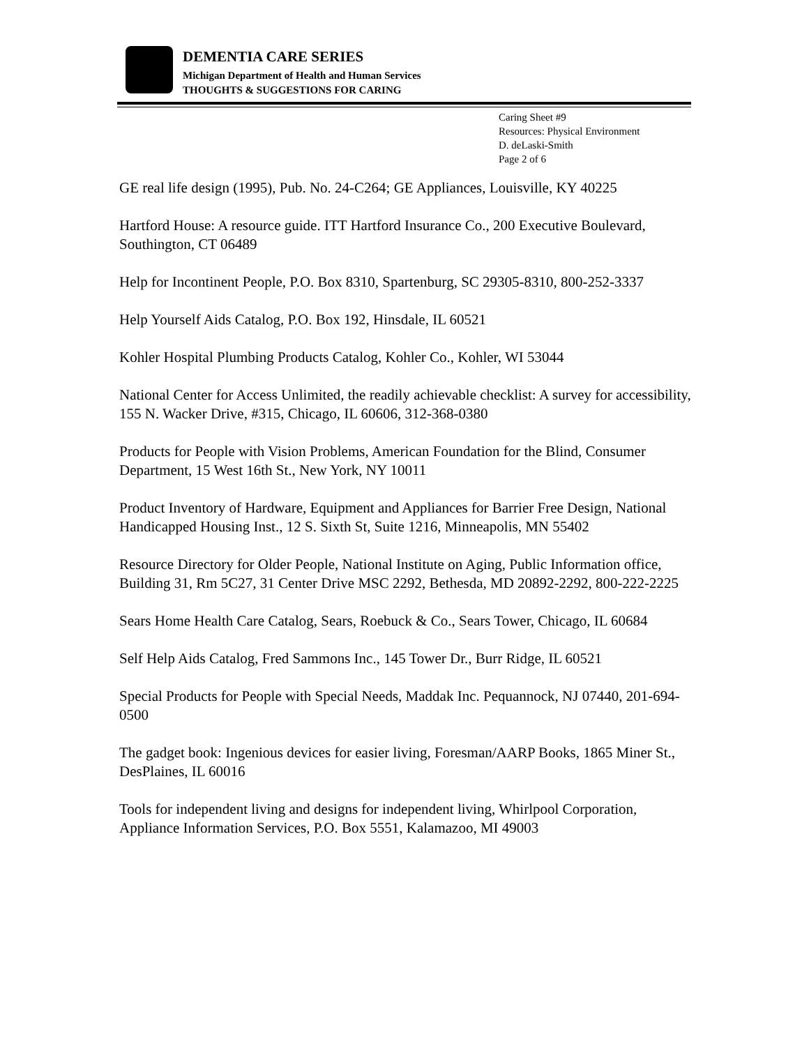DEMENTIA CARE SERIES
Michigan Department of Health and Human Services
THOUGHTS & SUGGESTIONS FOR CARING
Caring Sheet #9
Resources: Physical Environment
D. deLaski-Smith
Page 2 of 6
GE real life design (1995), Pub. No. 24-C264; GE Appliances, Louisville, KY 40225
Hartford House: A resource guide. ITT Hartford Insurance Co., 200 Executive Boulevard, Southington, CT 06489
Help for Incontinent People, P.O. Box 8310, Spartenburg, SC 29305-8310, 800-252-3337
Help Yourself Aids Catalog, P.O. Box 192, Hinsdale, IL 60521
Kohler Hospital Plumbing Products Catalog, Kohler Co., Kohler, WI 53044
National Center for Access Unlimited, the readily achievable checklist: A survey for accessibility, 155 N. Wacker Drive, #315, Chicago, IL 60606, 312-368-0380
Products for People with Vision Problems, American Foundation for the Blind, Consumer Department, 15 West 16th St., New York, NY 10011
Product Inventory of Hardware, Equipment and Appliances for Barrier Free Design, National Handicapped Housing Inst., 12 S. Sixth St, Suite 1216, Minneapolis, MN 55402
Resource Directory for Older People, National Institute on Aging, Public Information office, Building 31, Rm 5C27, 31 Center Drive MSC 2292, Bethesda, MD 20892-2292, 800-222-2225
Sears Home Health Care Catalog, Sears, Roebuck & Co., Sears Tower, Chicago, IL 60684
Self Help Aids Catalog, Fred Sammons Inc., 145 Tower Dr., Burr Ridge, IL 60521
Special Products for People with Special Needs, Maddak Inc. Pequannock, NJ 07440, 201-694-0500
The gadget book: Ingenious devices for easier living, Foresman/AARP Books, 1865 Miner St., DesPlaines, IL 60016
Tools for independent living and designs for independent living, Whirlpool Corporation, Appliance Information Services, P.O. Box 5551, Kalamazoo, MI 49003